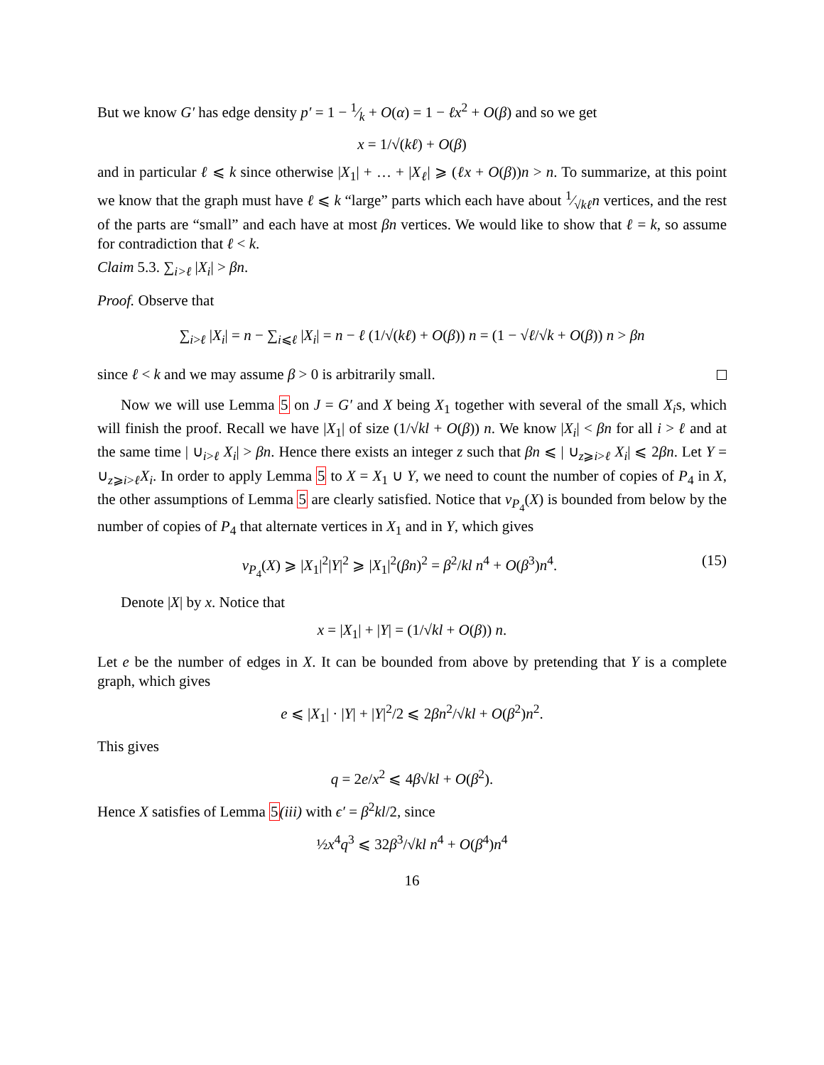But we know G′ has edge density p′ = 1 − 1⁄k + O(α) = 1 − ℓx<sup>2</sup> + O(β) and so we get
x = 1/√(kℓ) + O(β)
and in particular ℓ ⩽ k since otherwise |X<sub>1</sub>| + … + |X<sub>ℓ</sub>| ⩾ (ℓx + O(β))n > n. To summarize, at this point we know that the graph must have ℓ ⩽ k “large” parts which each have about 1⁄√kℓn vertices, and the rest of the parts are “small” and each have at most βn vertices. We would like to show that ℓ = k, so assume for contradiction that ℓ < k.
Claim 5.3. ∑<sub>i>ℓ</sub> |X<sub>i</sub>| > βn.
Proof. Observe that
∑<sub>i>ℓ</sub> |X<sub>i</sub>| = n − ∑<sub>i⩽ℓ</sub> |X<sub>i</sub>| = n − ℓ (1/√(kℓ) + O(β)) n = (1 − √ℓ/√k + O(β)) n > βn
since ℓ < k and we may assume β > 0 is arbitrarily small.
Now we will use Lemma 5 on J = G′ and X being X<sub>1</sub> together with several of the small X<sub>i</sub>s, which will finish the proof. Recall we have |X<sub>1</sub>| of size (1/√kl + O(β)) n. We know |X<sub>i</sub>| < βn for all i > ℓ and at the same time | ∪<sub>i>ℓ</sub> X<sub>i</sub>| > βn. Hence there exists an integer z such that βn ⩽ | ∪<sub>z⩾i>ℓ</sub> X<sub>i</sub>| ⩽ 2βn. Let Y = ∪<sub>z⩾i>ℓ</sub>X<sub>i</sub>. In order to apply Lemma 5 to X = X<sub>1</sub> ∪ Y, we need to count the number of copies of P<sub>4</sub> in X, the other assumptions of Lemma 5 are clearly satisfied. Notice that ν<sub>P<sub>4</sub></sub>(X) is bounded from below by the number of copies of P<sub>4</sub> that alternate vertices in X<sub>1</sub> and in Y, which gives
ν<sub>P<sub>4</sub></sub>(X) ⩾ |X<sub>1</sub>|<sup>2</sup>|Y|<sup>2</sup> ⩾ |X<sub>1</sub>|<sup>2</sup>(βn)<sup>2</sup> = β<sup>2</sup>/kl n<sup>4</sup> + O(β<sup>3</sup>)n<sup>4</sup>. (15)
Denote |X| by x. Notice that
x = |X<sub>1</sub>| + |Y| = (1/√kl + O(β)) n.
Let e be the number of edges in X. It can be bounded from above by pretending that Y is a complete graph, which gives
e ⩽ |X<sub>1</sub>| · |Y| + |Y|<sup>2</sup>/2 ⩽ 2βn<sup>2</sup>/√kl + O(β<sup>2</sup>)n<sup>2</sup>.
This gives
q = 2e/x<sup>2</sup> ⩽ 4β√kl + O(β<sup>2</sup>).
Hence X satisfies of Lemma 5(iii) with ϵ′ = β<sup>2</sup>kl/2, since
½x<sup>4</sup>q<sup>3</sup> ⩽ 32β<sup>3</sup>/√kl n<sup>4</sup> + O(β<sup>4</sup>)n<sup>4</sup>
16